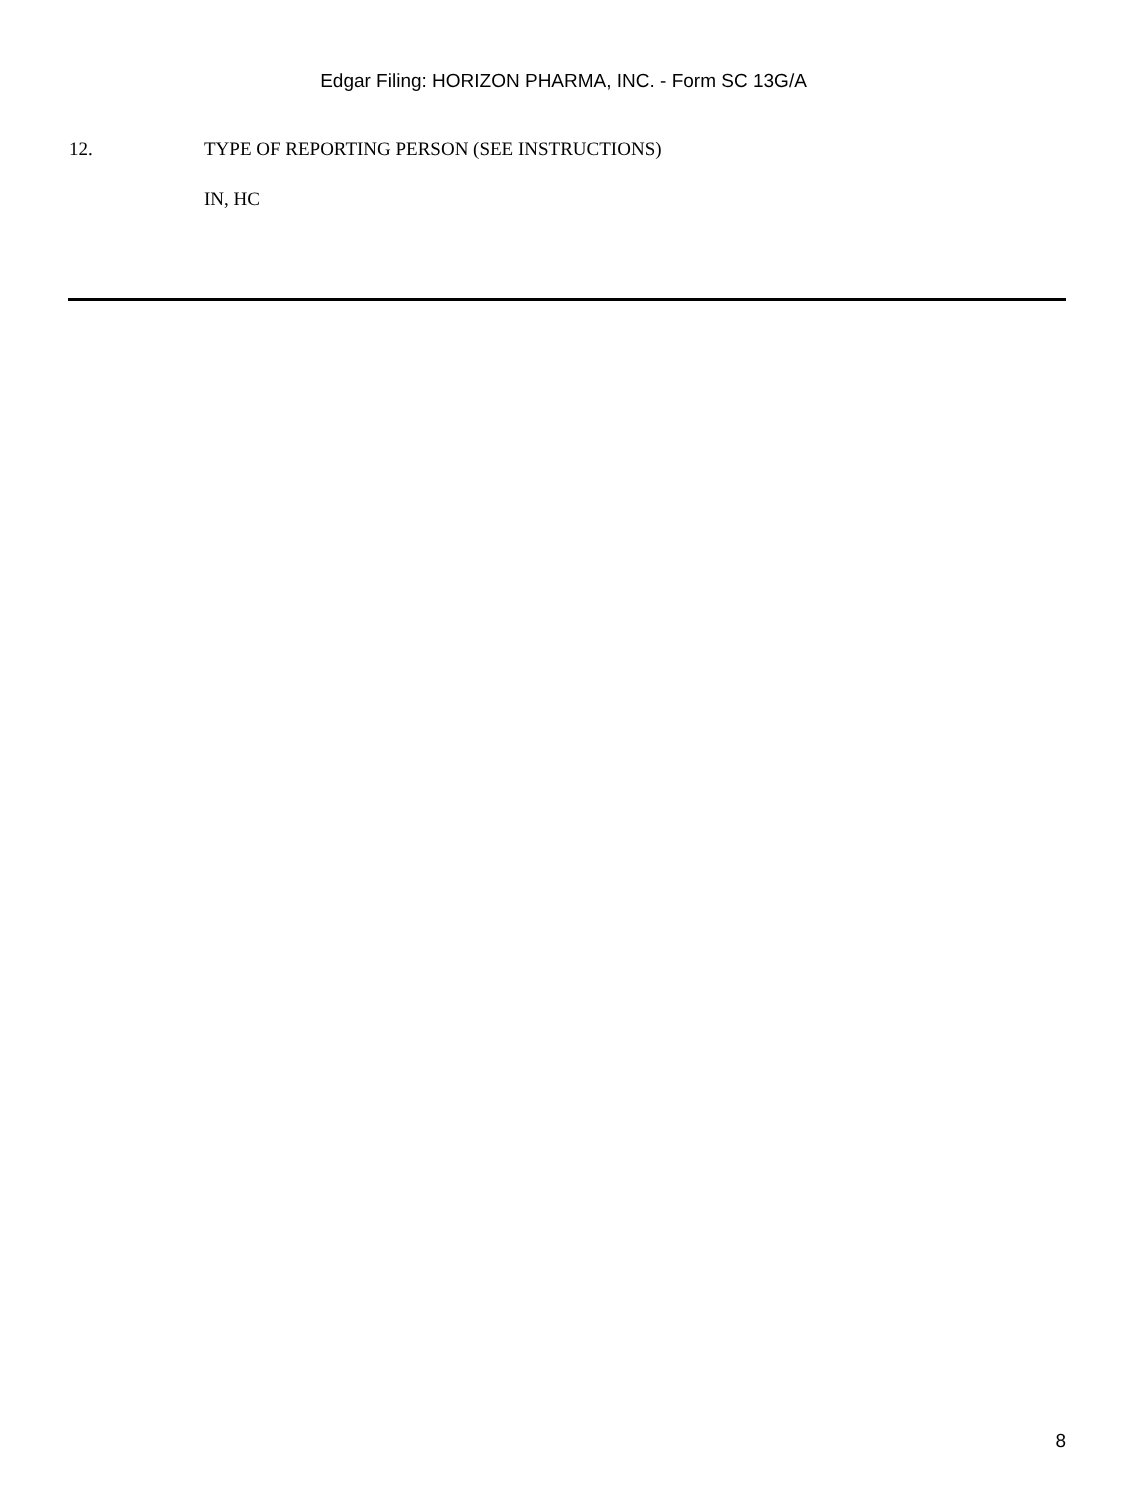Edgar Filing: HORIZON PHARMA, INC. - Form SC 13G/A
12. TYPE OF REPORTING PERSON (SEE INSTRUCTIONS)
IN, HC
8